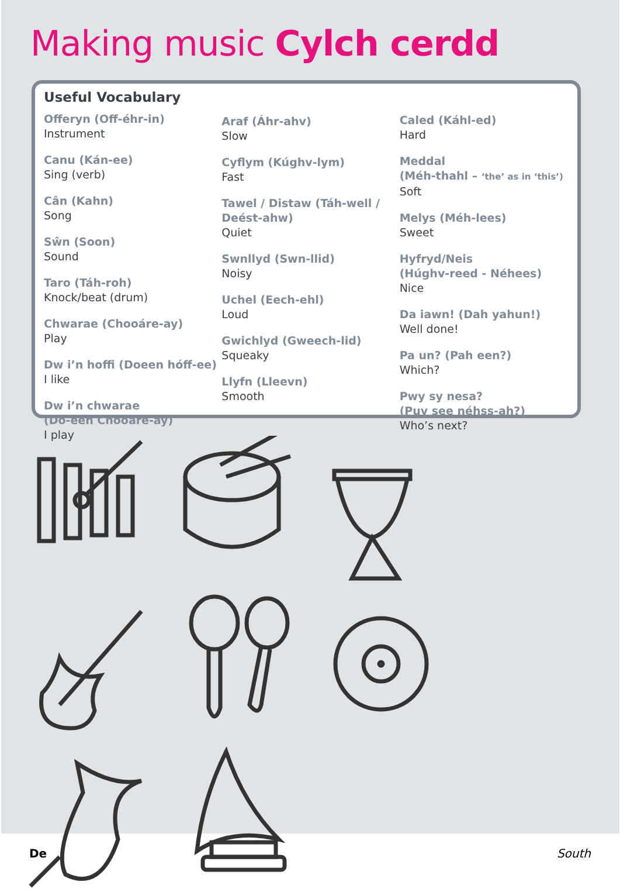Making music Cylch cerdd
Useful Vocabulary
Offeryn (Off-éhr-in)
Instrument
Canu (Kán-ee)
Sing (verb)
Cân (Kahn)
Song
Sŵn (Soon)
Sound
Taro (Táh-roh)
Knock/beat (drum)
Chwarae (Chooáre-ay)
Play
Dw i’n hoffi (Doeen hóff-ee)
I like
Dw i’n chwarae
(Do-een Chooáre-ay)
I play
Araf (Áhr-ahv)
Slow
Cyflym (Kúghv-lym)
Fast
Tawel / Distaw (Táh-well /
Deést-ahw)
Quiet
Swnllyd (Swn-llid)
Noisy
Uchel (Eech-ehl)
Loud
Gwichlyd (Gweech-lid)
Squeaky
Llyfn (Lleevn)
Smooth
Caled (Káhl-ed)
Hard
Meddal
(Méh-thahl – ‘the’ as in ‘this’)
Soft
Melys (Méh-lees)
Sweet
Hyfryd/Neis
(Húghv-reed - Néhees)
Nice
Da iawn! (Dah yahun!)
Well done!
Pa un? (Pah een?)
Which?
Pwy sy nesa?
(Puy see néhss-ah?)
Who’s next?
De South